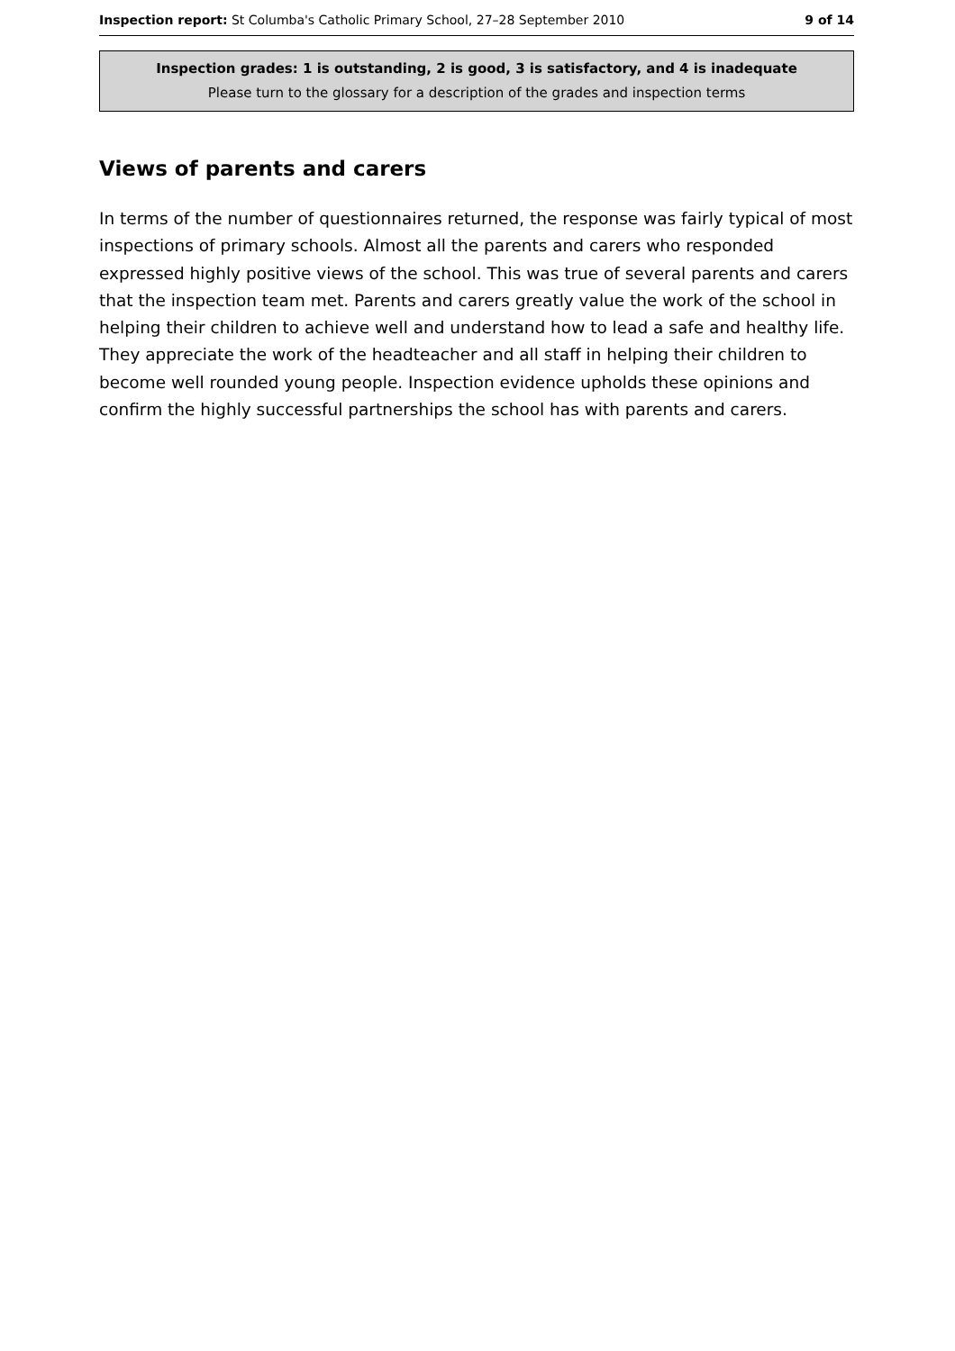Inspection report: St Columba's Catholic Primary School, 27–28 September 2010 9 of 14
Inspection grades: 1 is outstanding, 2 is good, 3 is satisfactory, and 4 is inadequate
Please turn to the glossary for a description of the grades and inspection terms
Views of parents and carers
In terms of the number of questionnaires returned, the response was fairly typical of most inspections of primary schools. Almost all the parents and carers who responded expressed highly positive views of the school. This was true of several parents and carers that the inspection team met. Parents and carers greatly value the work of the school in helping their children to achieve well and understand how to lead a safe and healthy life. They appreciate the work of the headteacher and all staff in helping their children to become well rounded young people. Inspection evidence upholds these opinions and confirm the highly successful partnerships the school has with parents and carers.